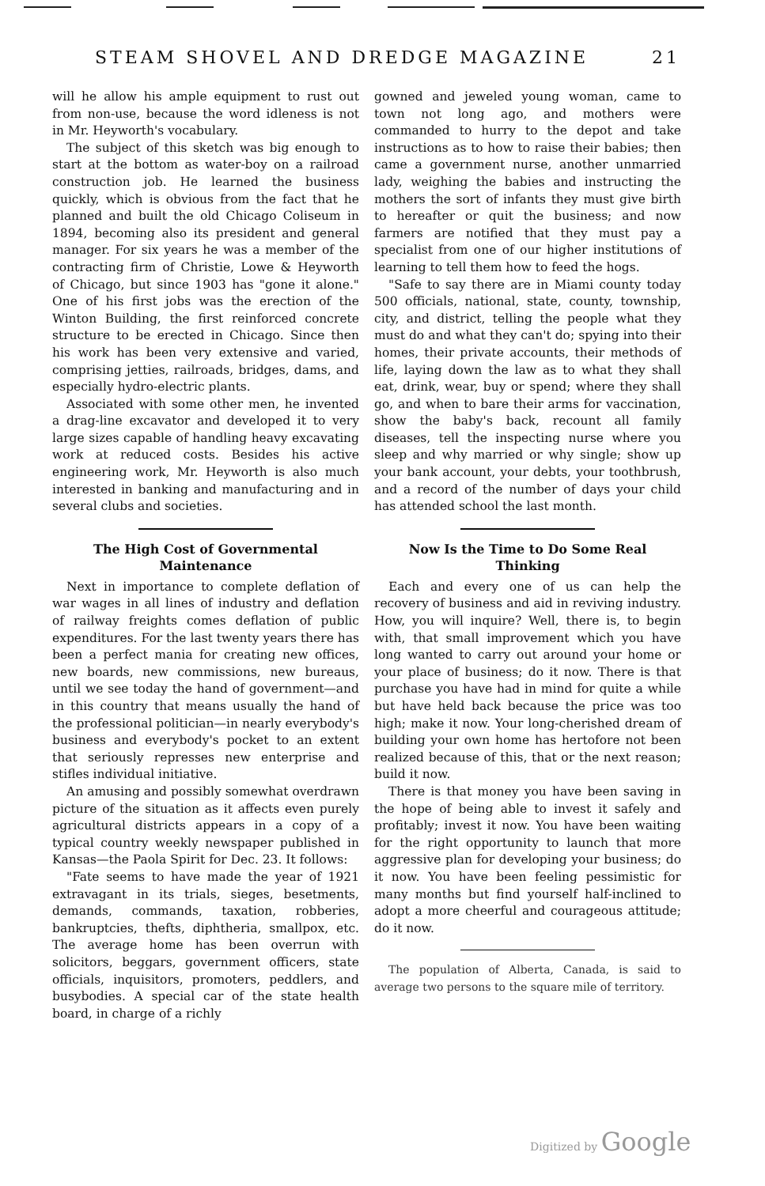STEAM SHOVEL AND DREDGE MAGAZINE 21
will he allow his ample equipment to rust out from non-use, because the word idleness is not in Mr. Heyworth's vocabulary.
The subject of this sketch was big enough to start at the bottom as water-boy on a railroad construction job. He learned the business quickly, which is obvious from the fact that he planned and built the old Chicago Coliseum in 1894, becoming also its president and general manager. For six years he was a member of the contracting firm of Christie, Lowe & Heyworth of Chicago, but since 1903 has "gone it alone." One of his first jobs was the erection of the Winton Building, the first reinforced concrete structure to be erected in Chicago. Since then his work has been very extensive and varied, comprising jetties, railroads, bridges, dams, and especially hydro-electric plants.
Associated with some other men, he invented a drag-line excavator and developed it to very large sizes capable of handling heavy excavating work at reduced costs. Besides his active engineering work, Mr. Heyworth is also much interested in banking and manufacturing and in several clubs and societies.
The High Cost of Governmental Maintenance
Next in importance to complete deflation of war wages in all lines of industry and deflation of railway freights comes deflation of public expenditures. For the last twenty years there has been a perfect mania for creating new offices, new boards, new commissions, new bureaus, until we see today the hand of government—and in this country that means usually the hand of the professional politician—in nearly everybody's business and everybody's pocket to an extent that seriously represses new enterprise and stifles individual initiative.
An amusing and possibly somewhat overdrawn picture of the situation as it affects even purely agricultural districts appears in a copy of a typical country weekly newspaper published in Kansas—the Paola Spirit for Dec. 23. It follows:
"Fate seems to have made the year of 1921 extravagant in its trials, sieges, besetments, demands, commands, taxation, robberies, bankruptcies, thefts, diphtheria, smallpox, etc. The average home has been overrun with solicitors, beggars, government officers, state officials, inquisitors, promoters, peddlers, and busybodies. A special car of the state health board, in charge of a richly
gowned and jeweled young woman, came to town not long ago, and mothers were commanded to hurry to the depot and take instructions as to how to raise their babies; then came a government nurse, another unmarried lady, weighing the babies and instructing the mothers the sort of infants they must give birth to hereafter or quit the business; and now farmers are notified that they must pay a specialist from one of our higher institutions of learning to tell them how to feed the hogs.
"Safe to say there are in Miami county today 500 officials, national, state, county, township, city, and district, telling the people what they must do and what they can't do; spying into their homes, their private accounts, their methods of life, laying down the law as to what they shall eat, drink, wear, buy or spend; where they shall go, and when to bare their arms for vaccination, show the baby's back, recount all family diseases, tell the inspecting nurse where you sleep and why married or why single; show up your bank account, your debts, your toothbrush, and a record of the number of days your child has attended school the last month.
Now Is the Time to Do Some Real Thinking
Each and every one of us can help the recovery of business and aid in reviving industry. How, you will inquire? Well, there is, to begin with, that small improvement which you have long wanted to carry out around your home or your place of business; do it now. There is that purchase you have had in mind for quite a while but have held back because the price was too high; make it now. Your long-cherished dream of building your own home has hertofore not been realized because of this, that or the next reason; build it now.
There is that money you have been saving in the hope of being able to invest it safely and profitably; invest it now. You have been waiting for the right opportunity to launch that more aggressive plan for developing your business; do it now. You have been feeling pessimistic for many months but find yourself half-inclined to adopt a more cheerful and courageous attitude; do it now.
The population of Alberta, Canada, is said to average two persons to the square mile of territory.
Digitized by Google